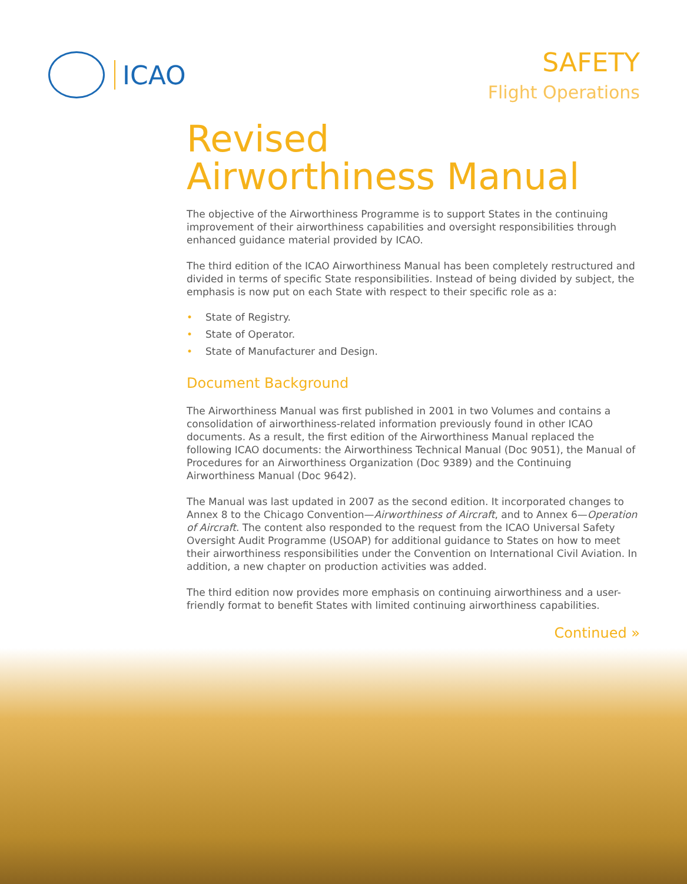ICAO SAFETY
Flight Operations
Revised
Airworthiness Manual
The objective of the Airworthiness Programme is to support States in the continuing improvement of their airworthiness capabilities and oversight responsibilities through enhanced guidance material provided by ICAO.
The third edition of the ICAO Airworthiness Manual has been completely restructured and divided in terms of specific State responsibilities. Instead of being divided by subject, the emphasis is now put on each State with respect to their specific role as a:
• State of Registry.
• State of Operator.
• State of Manufacturer and Design.
Document Background
The Airworthiness Manual was first published in 2001 in two Volumes and contains a consolidation of airworthiness-related information previously found in other ICAO documents. As a result, the first edition of the Airworthiness Manual replaced the following ICAO documents: the Airworthiness Technical Manual (Doc 9051), the Manual of Procedures for an Airworthiness Organization (Doc 9389) and the Continuing Airworthiness Manual (Doc 9642).
The Manual was last updated in 2007 as the second edition. It incorporated changes to Annex 8 to the Chicago Convention—Airworthiness of Aircraft, and to Annex 6—Operation of Aircraft. The content also responded to the request from the ICAO Universal Safety Oversight Audit Programme (USOAP) for additional guidance to States on how to meet their airworthiness responsibilities under the Convention on International Civil Aviation. In addition, a new chapter on production activities was added.
The third edition now provides more emphasis on continuing airworthiness and a user-friendly format to benefit States with limited continuing airworthiness capabilities.
Continued »